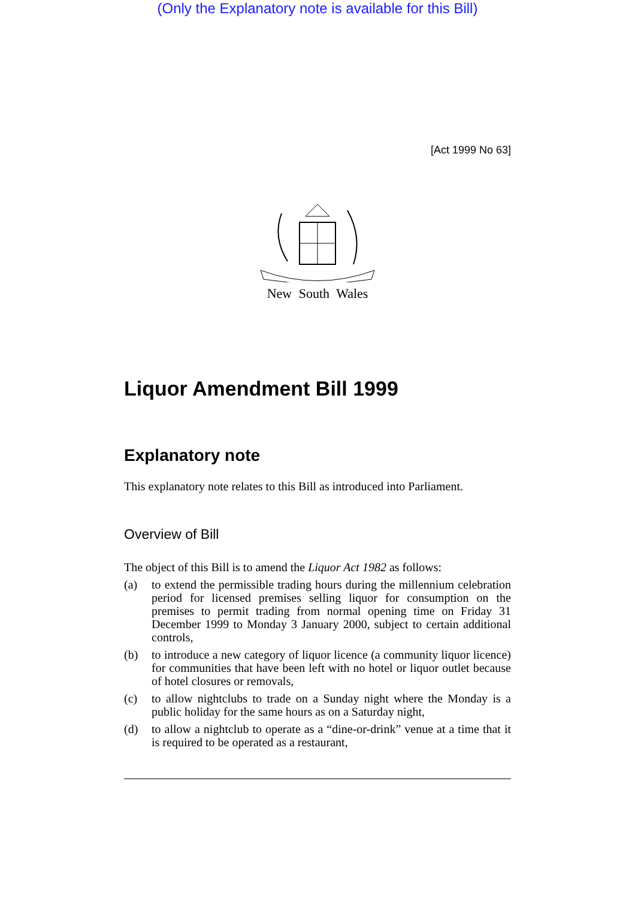(Only the Explanatory note is available for this Bill)
[Act 1999 No 63]
New South Wales
Liquor Amendment Bill 1999
Explanatory note
This explanatory note relates to this Bill as introduced into Parliament.
Overview of Bill
The object of this Bill is to amend the Liquor Act 1982 as follows:
(a) to extend the permissible trading hours during the millennium celebration period for licensed premises selling liquor for consumption on the premises to permit trading from normal opening time on Friday 31 December 1999 to Monday 3 January 2000, subject to certain additional controls,
(b) to introduce a new category of liquor licence (a community liquor licence) for communities that have been left with no hotel or liquor outlet because of hotel closures or removals,
(c) to allow nightclubs to trade on a Sunday night where the Monday is a public holiday for the same hours as on a Saturday night,
(d) to allow a nightclub to operate as a “dine-or-drink” venue at a time that it is required to be operated as a restaurant,